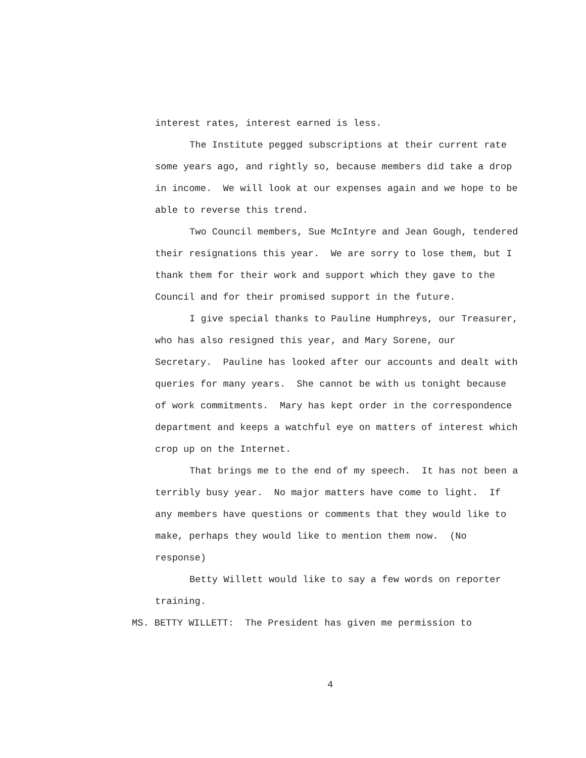interest rates, interest earned is less.
The Institute pegged subscriptions at their current rate some years ago, and rightly so, because members did take a drop in income. We will look at our expenses again and we hope to be able to reverse this trend.
Two Council members, Sue McIntyre and Jean Gough, tendered their resignations this year. We are sorry to lose them, but I thank them for their work and support which they gave to the Council and for their promised support in the future.
I give special thanks to Pauline Humphreys, our Treasurer, who has also resigned this year, and Mary Sorene, our Secretary. Pauline has looked after our accounts and dealt with queries for many years. She cannot be with us tonight because of work commitments. Mary has kept order in the correspondence department and keeps a watchful eye on matters of interest which crop up on the Internet.
That brings me to the end of my speech. It has not been a terribly busy year. No major matters have come to light. If any members have questions or comments that they would like to make, perhaps they would like to mention them now. (No response)
Betty Willett would like to say a few words on reporter training.
MS. BETTY WILLETT: The President has given me permission to
4